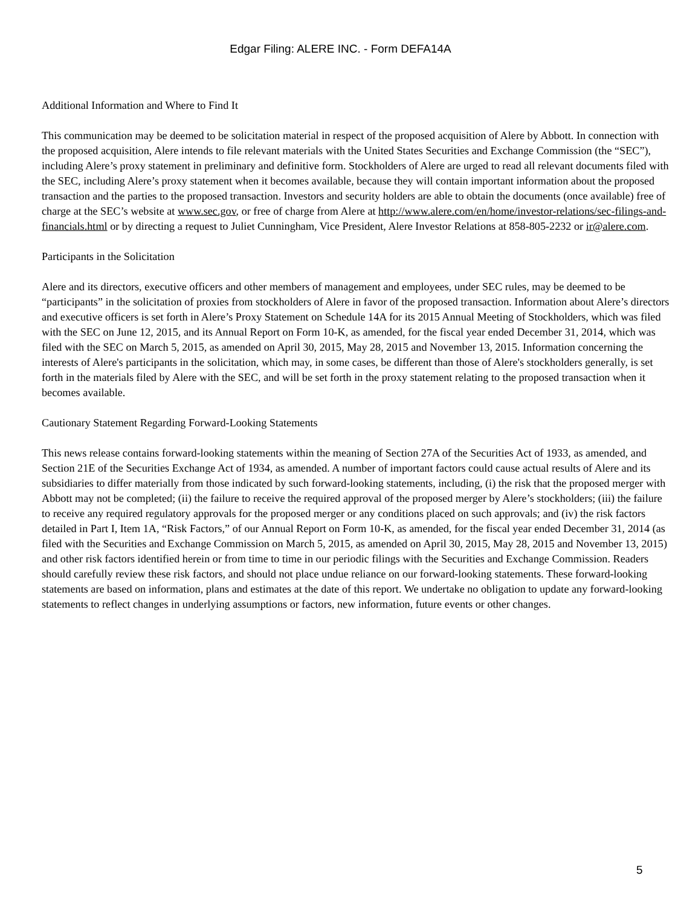Edgar Filing: ALERE INC. - Form DEFA14A
Additional Information and Where to Find It
This communication may be deemed to be solicitation material in respect of the proposed acquisition of Alere by Abbott. In connection with the proposed acquisition, Alere intends to file relevant materials with the United States Securities and Exchange Commission (the “SEC”), including Alere’s proxy statement in preliminary and definitive form. Stockholders of Alere are urged to read all relevant documents filed with the SEC, including Alere’s proxy statement when it becomes available, because they will contain important information about the proposed transaction and the parties to the proposed transaction. Investors and security holders are able to obtain the documents (once available) free of charge at the SEC’s website at www.sec.gov, or free of charge from Alere at http://www.alere.com/en/home/investor-relations/sec-filings-and-financials.html or by directing a request to Juliet Cunningham, Vice President, Alere Investor Relations at 858-805-2232 or ir@alere.com.
Participants in the Solicitation
Alere and its directors, executive officers and other members of management and employees, under SEC rules, may be deemed to be “participants” in the solicitation of proxies from stockholders of Alere in favor of the proposed transaction. Information about Alere’s directors and executive officers is set forth in Alere’s Proxy Statement on Schedule 14A for its 2015 Annual Meeting of Stockholders, which was filed with the SEC on June 12, 2015, and its Annual Report on Form 10-K, as amended, for the fiscal year ended December 31, 2014, which was filed with the SEC on March 5, 2015, as amended on April 30, 2015, May 28, 2015 and November 13, 2015. Information concerning the interests of Alere's participants in the solicitation, which may, in some cases, be different than those of Alere's stockholders generally, is set forth in the materials filed by Alere with the SEC, and will be set forth in the proxy statement relating to the proposed transaction when it becomes available.
Cautionary Statement Regarding Forward-Looking Statements
This news release contains forward-looking statements within the meaning of Section 27A of the Securities Act of 1933, as amended, and Section 21E of the Securities Exchange Act of 1934, as amended. A number of important factors could cause actual results of Alere and its subsidiaries to differ materially from those indicated by such forward-looking statements, including, (i) the risk that the proposed merger with Abbott may not be completed; (ii) the failure to receive the required approval of the proposed merger by Alere’s stockholders; (iii) the failure to receive any required regulatory approvals for the proposed merger or any conditions placed on such approvals; and (iv) the risk factors detailed in Part I, Item 1A, “Risk Factors,” of our Annual Report on Form 10-K, as amended, for the fiscal year ended December 31, 2014 (as filed with the Securities and Exchange Commission on March 5, 2015, as amended on April 30, 2015, May 28, 2015 and November 13, 2015) and other risk factors identified herein or from time to time in our periodic filings with the Securities and Exchange Commission. Readers should carefully review these risk factors, and should not place undue reliance on our forward-looking statements. These forward-looking statements are based on information, plans and estimates at the date of this report. We undertake no obligation to update any forward-looking statements to reflect changes in underlying assumptions or factors, new information, future events or other changes.
5